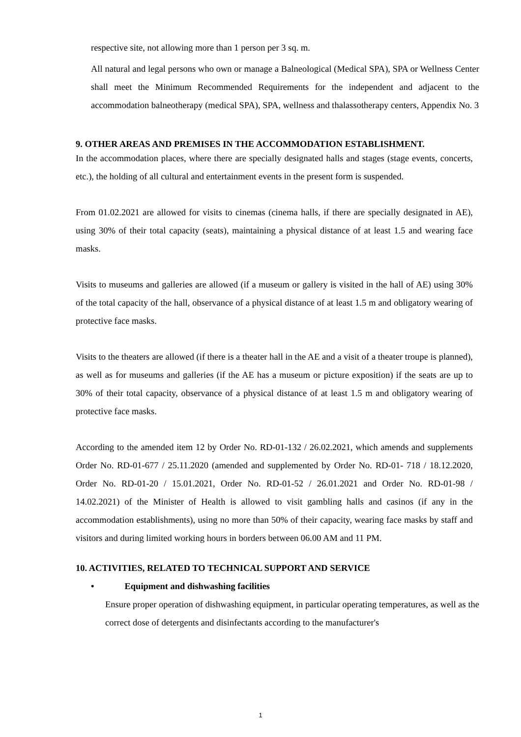respective site, not allowing more than 1 person per 3 sq. m.
All natural and legal persons who own or manage a Balneological (Medical SPA), SPA or Wellness Center shall meet the Minimum Recommended Requirements for the independent and adjacent to the accommodation balneotherapy (medical SPA), SPA, wellness and thalassotherapy centers, Appendix No. 3
9. OTHER AREAS AND PREMISES IN THE ACCOMMODATION ESTABLISHMENT.
In the accommodation places, where there are specially designated halls and stages (stage events, concerts, etc.), the holding of all cultural and entertainment events in the present form is suspended.
From 01.02.2021 are allowed for visits to cinemas (cinema halls, if there are specially designated in AE), using 30% of their total capacity (seats), maintaining a physical distance of at least 1.5 and wearing face masks.
Visits to museums and galleries are allowed (if a museum or gallery is visited in the hall of AE) using 30% of the total capacity of the hall, observance of a physical distance of at least 1.5 m and obligatory wearing of protective face masks.
Visits to the theaters are allowed (if there is a theater hall in the AE and a visit of a theater troupe is planned), as well as for museums and galleries (if the AE has a museum or picture exposition) if the seats are up to 30% of their total capacity, observance of a physical distance of at least 1.5 m and obligatory wearing of protective face masks.
According to the amended item 12 by Order No. RD-01-132 / 26.02.2021, which amends and supplements Order No. RD-01-677 / 25.11.2020 (amended and supplemented by Order No. RD-01- 718 / 18.12.2020, Order No. RD-01-20 / 15.01.2021, Order No. RD-01-52 / 26.01.2021 and Order No. RD-01-98 / 14.02.2021) of the Minister of Health is allowed to visit gambling halls and casinos (if any in the accommodation establishments), using no more than 50% of their capacity, wearing face masks by staff and visitors and during limited working hours in borders between 06.00 AM and 11 PM.
10. ACTIVITIES, RELATED TO TECHNICAL SUPPORT AND SERVICE
• Equipment and dishwashing facilities
Ensure proper operation of dishwashing equipment, in particular operating temperatures, as well as the correct dose of detergents and disinfectants according to the manufacturer's
1